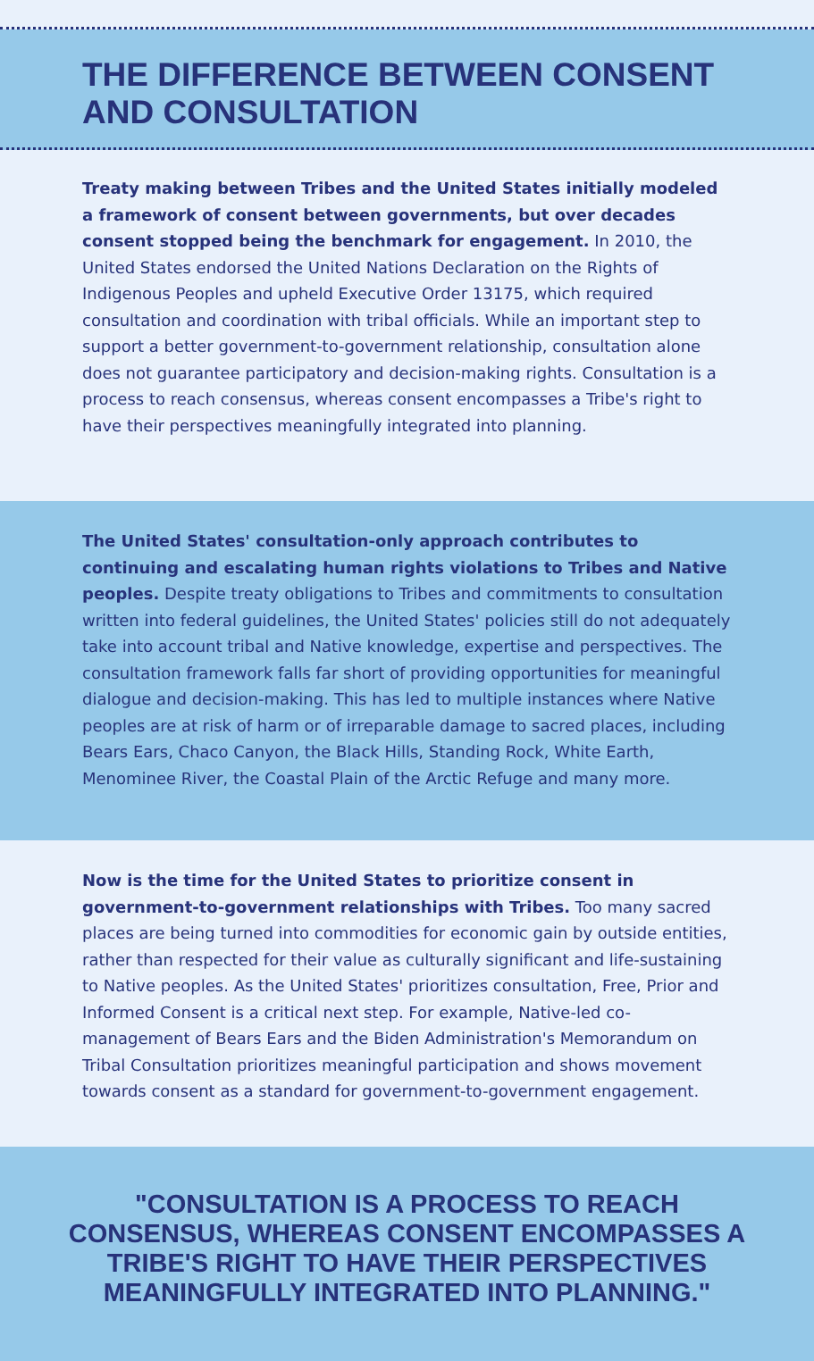THE DIFFERENCE BETWEEN CONSENT AND CONSULTATION
Treaty making between Tribes and the United States initially modeled a framework of consent between governments, but over decades consent stopped being the benchmark for engagement. In 2010, the United States endorsed the United Nations Declaration on the Rights of Indigenous Peoples and upheld Executive Order 13175, which required consultation and coordination with tribal officials. While an important step to support a better government-to-government relationship, consultation alone does not guarantee participatory and decision-making rights. Consultation is a process to reach consensus, whereas consent encompasses a Tribe's right to have their perspectives meaningfully integrated into planning.
The United States' consultation-only approach contributes to continuing and escalating human rights violations to Tribes and Native peoples. Despite treaty obligations to Tribes and commitments to consultation written into federal guidelines, the United States' policies still do not adequately take into account tribal and Native knowledge, expertise and perspectives. The consultation framework falls far short of providing opportunities for meaningful dialogue and decision-making. This has led to multiple instances where Native peoples are at risk of harm or of irreparable damage to sacred places, including Bears Ears, Chaco Canyon, the Black Hills, Standing Rock, White Earth, Menominee River, the Coastal Plain of the Arctic Refuge and many more.
Now is the time for the United States to prioritize consent in government-to-government relationships with Tribes. Too many sacred places are being turned into commodities for economic gain by outside entities, rather than respected for their value as culturally significant and life-sustaining to Native peoples. As the United States' prioritizes consultation, Free, Prior and Informed Consent is a critical next step. For example, Native-led co-management of Bears Ears and the Biden Administration's Memorandum on Tribal Consultation prioritizes meaningful participation and shows movement towards consent as a standard for government-to-government engagement.
"CONSULTATION IS A PROCESS TO REACH CONSENSUS, WHEREAS CONSENT ENCOMPASSES A TRIBE'S RIGHT TO HAVE THEIR PERSPECTIVES MEANINGFULLY INTEGRATED INTO PLANNING."